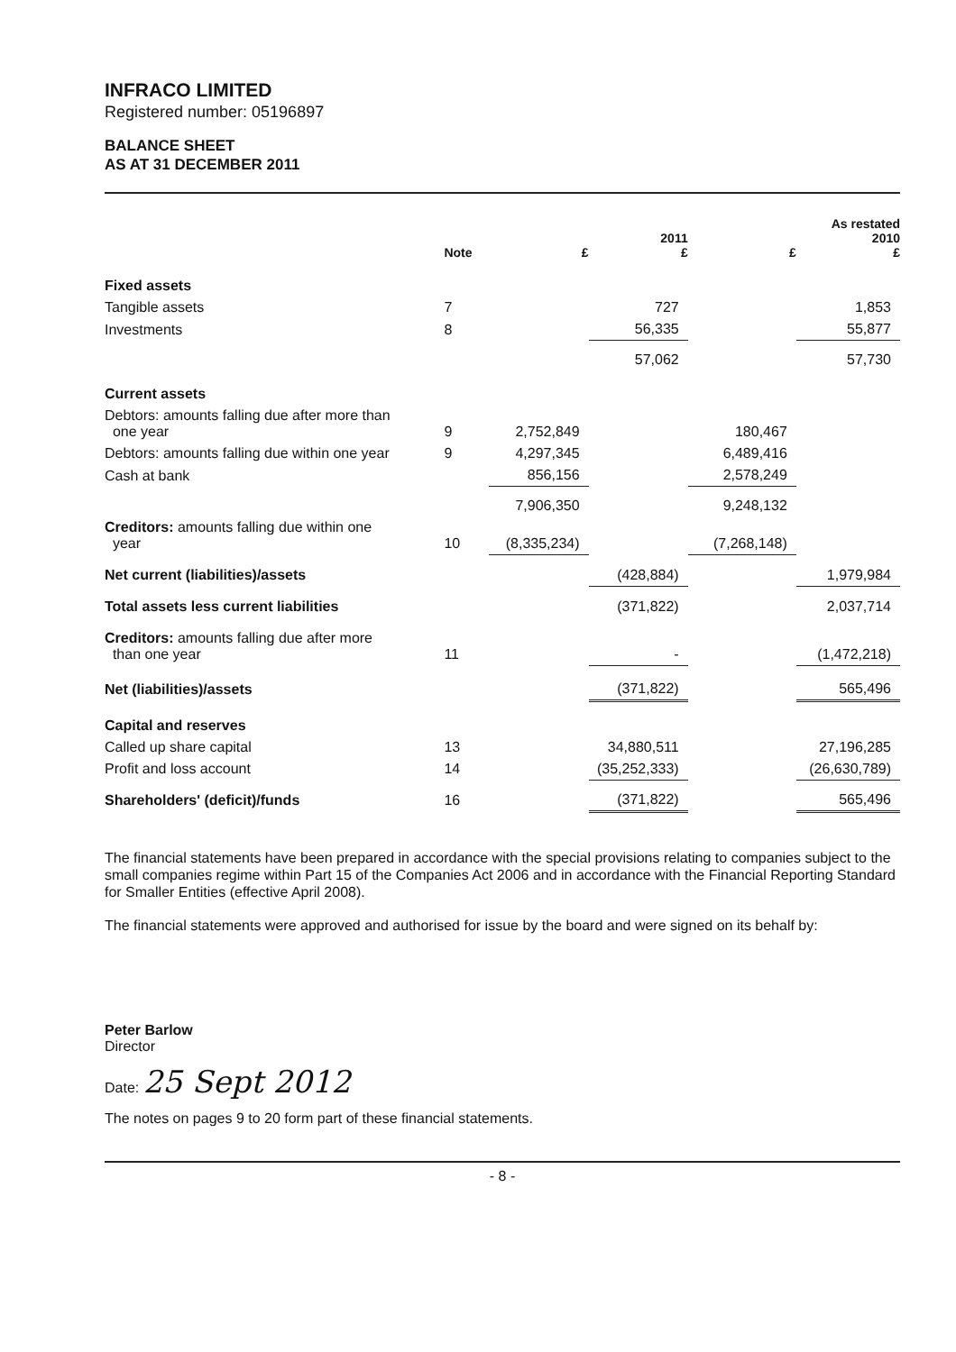INFRACO LIMITED
Registered number: 05196897
BALANCE SHEET
AS AT 31 DECEMBER 2011
| | Note | £ | 2011 £ | £ | As restated 2010 £ |
| --- | --- | --- | --- | --- | --- |
| Fixed assets | | | | | |
| Tangible assets | 7 | | 727 | | 1,853 |
| Investments | 8 | | 56,335 | | 55,877 |
| | | | 57,062 | | 57,730 |
| Current assets | | | | | |
| Debtors: amounts falling due after more than one year | 9 | 2,752,849 | | 180,467 | |
| Debtors: amounts falling due within one year | 9 | 4,297,345 | | 6,489,416 | |
| Cash at bank | | 856,156 | | 2,578,249 | |
| | | 7,906,350 | | 9,248,132 | |
| Creditors: amounts falling due within one year | 10 | (8,335,234) | | (7,268,148) | |
| Net current (liabilities)/assets | | | (428,884) | | 1,979,984 |
| Total assets less current liabilities | | | (371,822) | | 2,037,714 |
| Creditors: amounts falling due after more than one year | 11 | | - | | (1,472,218) |
| Net (liabilities)/assets | | | (371,822) | | 565,496 |
| Capital and reserves | | | | | |
| Called up share capital | 13 | | 34,880,511 | | 27,196,285 |
| Profit and loss account | 14 | | (35,252,333) | | (26,630,789) |
| Shareholders' (deficit)/funds | 16 | | (371,822) | | 565,496 |
The financial statements have been prepared in accordance with the special provisions relating to companies subject to the small companies regime within Part 15 of the Companies Act 2006 and in accordance with the Financial Reporting Standard for Smaller Entities (effective April 2008).
The financial statements were approved and authorised for issue by the board and were signed on its behalf by:
Peter Barlow
Director
Date: 25 Sept 2012
The notes on pages 9 to 20 form part of these financial statements.
- 8 -